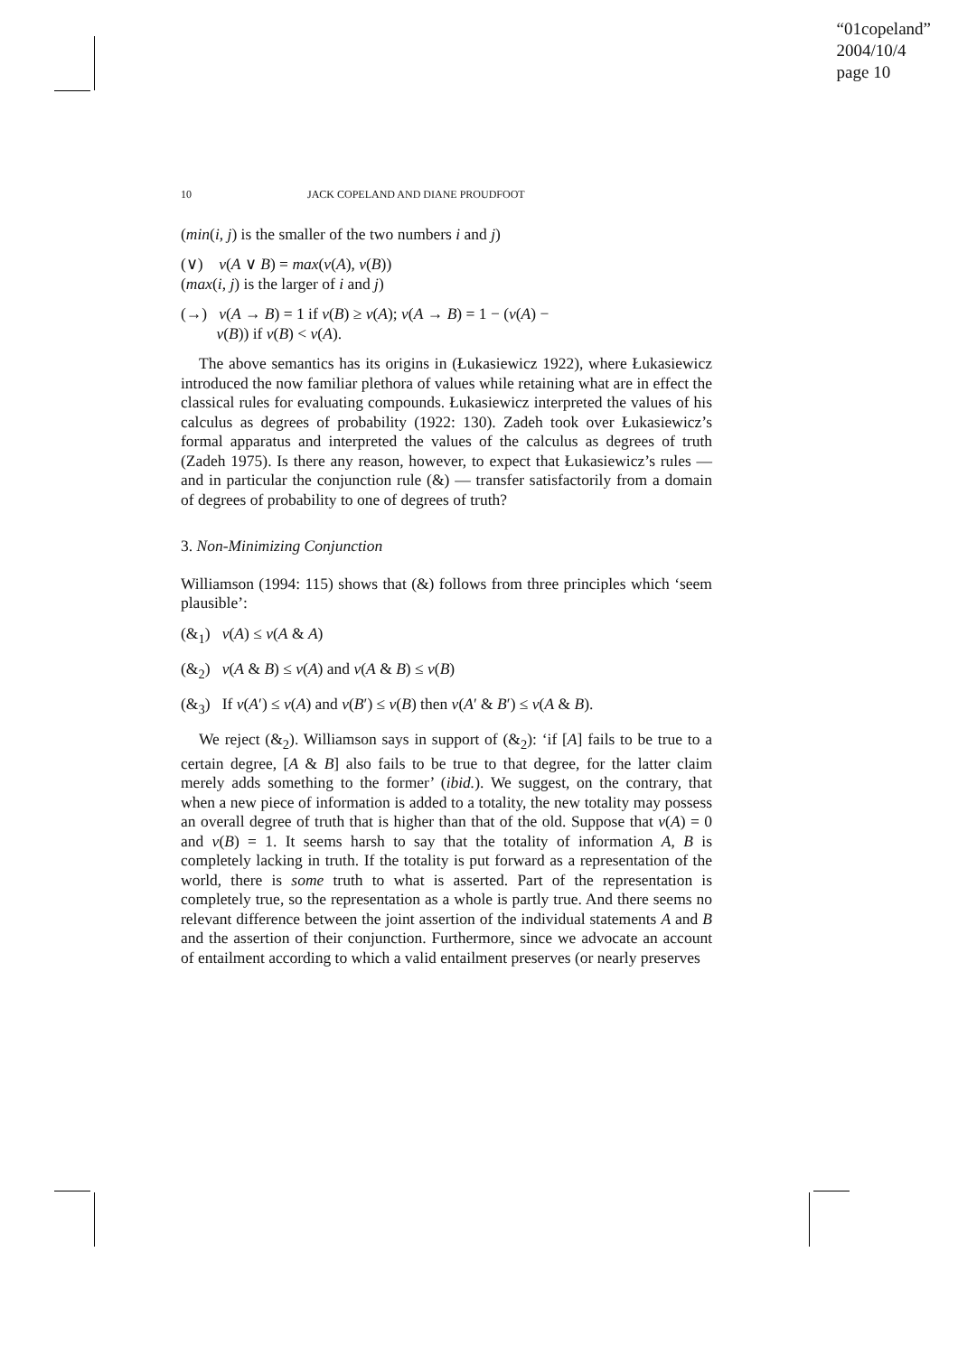“01copeland”
2004/10/4
page 10
10 JACK COPELAND AND DIANE PROUDFOOT
(min(i, j) is the smaller of the two numbers i and j)
(∨) v(A ∨ B) = max(v(A), v(B))
(max(i, j) is the larger of i and j)
(→) v(A → B) = 1 if v(B) ≥ v(A); v(A → B) = 1 − (v(A) −
v(B)) if v(B) < v(A).
The above semantics has its origins in (Łukasiewicz 1922), where Łukasiewicz introduced the now familiar plethora of values while retaining what are in effect the classical rules for evaluating compounds. Łukasiewicz interpreted the values of his calculus as degrees of probability (1922: 130). Zadeh took over Łukasiewicz’s formal apparatus and interpreted the values of the calculus as degrees of truth (Zadeh 1975). Is there any reason, however, to expect that Łukasiewicz’s rules — and in particular the conjunction rule (&) — transfer satisfactorily from a domain of degrees of probability to one of degrees of truth?
3. Non-Minimizing Conjunction
Williamson (1994: 115) shows that (&) follows from three principles which ‘seem plausible’:
(&<sub>1</sub>) v(A) ≤ v(A & A)
(&<sub>2</sub>) v(A & B) ≤ v(A) and v(A & B) ≤ v(B)
(&<sub>3</sub>) If v(A′) ≤ v(A) and v(B′) ≤ v(B) then v(A′ & B′) ≤ v(A & B).
We reject (&<sub>2</sub>). Williamson says in support of (&<sub>2</sub>): ‘if [A] fails to be true to a certain degree, [A & B] also fails to be true to that degree, for the latter claim merely adds something to the former’ (ibid.). We suggest, on the contrary, that when a new piece of information is added to a totality, the new totality may possess an overall degree of truth that is higher than that of the old. Suppose that v(A) = 0 and v(B) = 1. It seems harsh to say that the totality of information A, B is completely lacking in truth. If the totality is put forward as a representation of the world, there is some truth to what is asserted. Part of the representation is completely true, so the representation as a whole is partly true. And there seems no relevant difference between the joint assertion of the individual statements A and B and the assertion of their conjunction. Furthermore, since we advocate an account of entailment according to which a valid entailment preserves (or nearly preserves